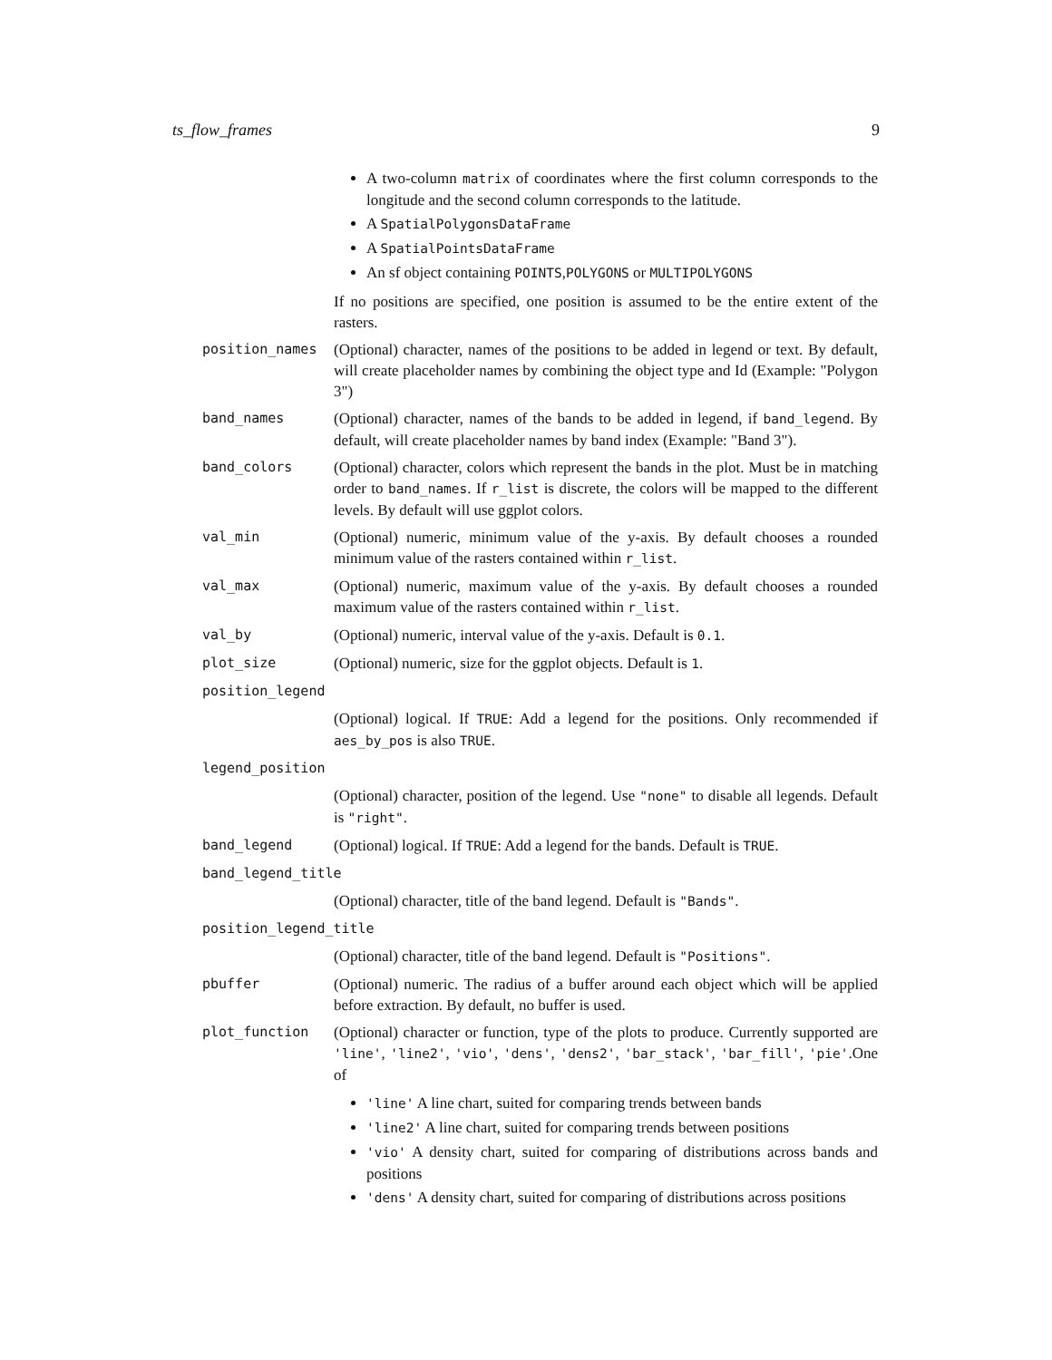ts_flow_frames 9
A two-column matrix of coordinates where the first column corresponds to the longitude and the second column corresponds to the latitude.
A SpatialPolygonsDataFrame
A SpatialPointsDataFrame
An sf object containing POINTS,POLYGONS or MULTIPOLYGONS
If no positions are specified, one position is assumed to be the entire extent of the rasters.
position_names (Optional) character, names of the positions to be added in legend or text. By default, will create placeholder names by combining the object type and Id (Example: "Polygon 3")
band_names (Optional) character, names of the bands to be added in legend, if band_legend. By default, will create placeholder names by band index (Example: "Band 3").
band_colors (Optional) character, colors which represent the bands in the plot. Must be in matching order to band_names. If r_list is discrete, the colors will be mapped to the different levels. By default will use ggplot colors.
val_min (Optional) numeric, minimum value of the y-axis. By default chooses a rounded minimum value of the rasters contained within r_list.
val_max (Optional) numeric, maximum value of the y-axis. By default chooses a rounded maximum value of the rasters contained within r_list.
val_by (Optional) numeric, interval value of the y-axis. Default is 0.1.
plot_size (Optional) numeric, size for the ggplot objects. Default is 1.
position_legend
(Optional) logical. If TRUE: Add a legend for the positions. Only recommended if aes_by_pos is also TRUE.
legend_position
(Optional) character, position of the legend. Use "none" to disable all legends. Default is "right".
band_legend (Optional) logical. If TRUE: Add a legend for the bands. Default is TRUE.
band_legend_title
(Optional) character, title of the band legend. Default is "Bands".
position_legend_title
(Optional) character, title of the band legend. Default is "Positions".
pbuffer (Optional) numeric. The radius of a buffer around each object which will be applied before extraction. By default, no buffer is used.
plot_function (Optional) character or function, type of the plots to produce. Currently supported are 'line', 'line2', 'vio', 'dens', 'dens2', 'bar_stack', 'bar_fill', 'pie'.One of
'line' A line chart, suited for comparing trends between bands
'line2' A line chart, suited for comparing trends between positions
'vio' A density chart, suited for comparing of distributions across bands and positions
'dens' A density chart, suited for comparing of distributions across positions